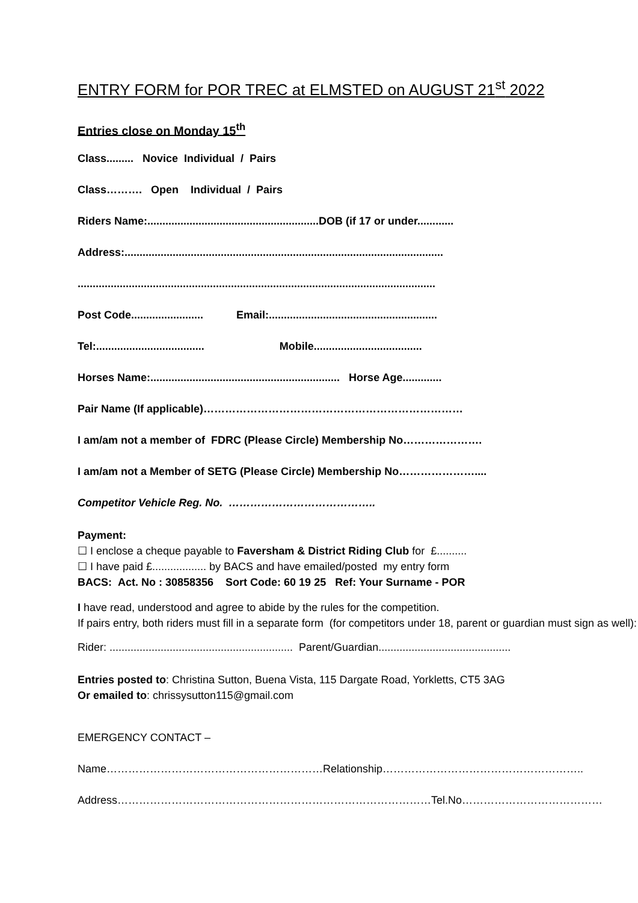ENTRY FORM for POR TREC at ELMSTED on AUGUST 21<sup>st</sup> 2022
Entries close on Monday 15<sup>th</sup>
Class......... Novice Individual / Pairs
Class………. Open Individual / Pairs
Riders Name:.........................................................DOB (if 17 or under............
Address:..........................................................................................................
.......................................................................................................................
Post Code........................ Email:........................................................
Tel:.................................... Mobile....................................
Horses Name:............................................................... Horse Age.............
Pair Name (If applicable)………………………………………………………………
I am/am not a member of FDRC (Please Circle) Membership No………………….
I am/am not a Member of SETG (Please Circle) Membership No…………………....
Competitor Vehicle Reg. No. …………………………………..
Payment:
☐ I enclose a cheque payable to Faversham & District Riding Club for £..........
☐ I have paid £.................. by BACS and have emailed/posted my entry form
BACS: Act. No : 30858356 Sort Code: 60 19 25 Ref: Your Surname - POR
I have read, understood and agree to abide by the rules for the competition.
If pairs entry, both riders must fill in a separate form (for competitors under 18, parent or guardian must sign as well):
Rider: ............................................................. Parent/Guardian............................................
Entries posted to: Christina Sutton, Buena Vista, 115 Dargate Road, Yorkletts, CT5 3AG
Or emailed to: chrissysutton115@gmail.com
EMERGENCY CONTACT –
Name……………………………………………………Relationship………………………………………………..
Address……………………………………………………………………………Tel.No…………………………………